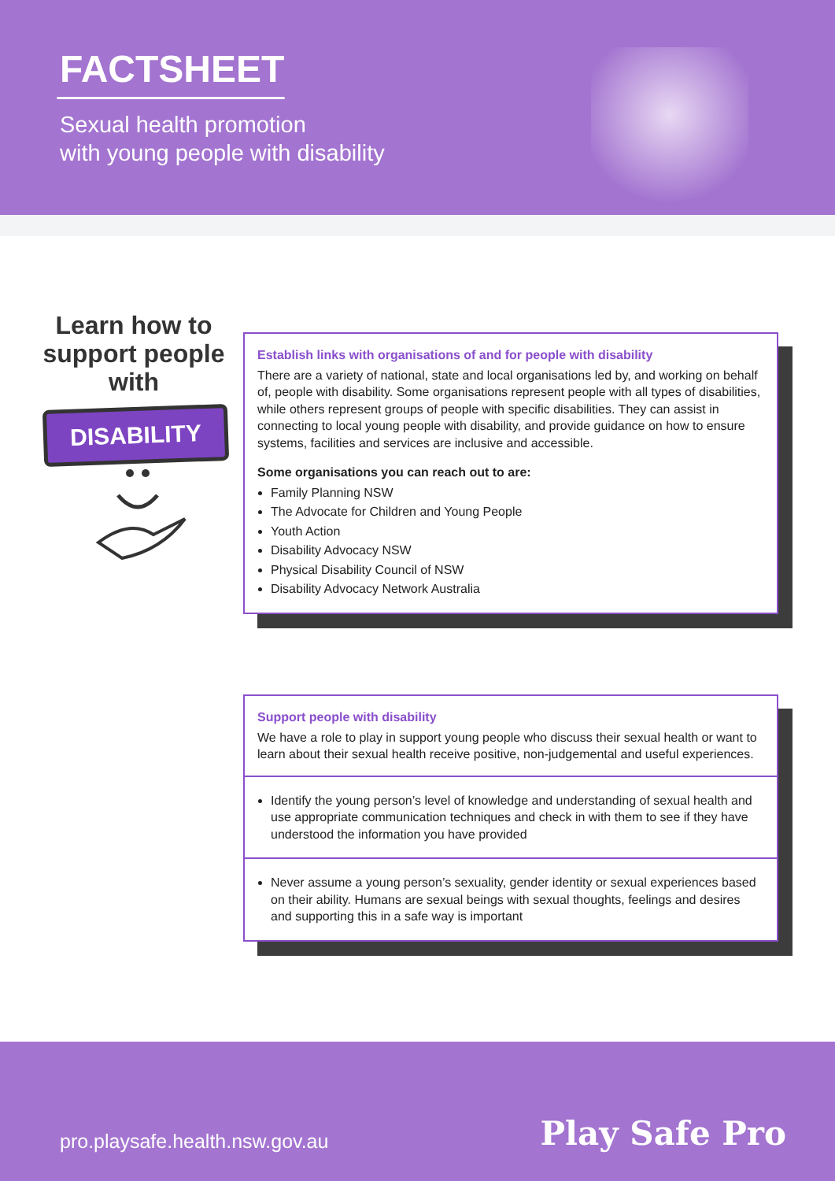FACTSHEET
Sexual health promotion
with young people with disability
Learn how to support people with
DISABILITY
Establish links with organisations of and for people with disability
There are a variety of national, state and local organisations led by, and working on behalf of, people with disability. Some organisations represent people with all types of disabilities, while others represent groups of people with specific disabilities. They can assist in connecting to local young people with disability, and provide guidance on how to ensure systems, facilities and services are inclusive and accessible.
Some organisations you can reach out to are:
Family Planning NSW
The Advocate for Children and Young People
Youth Action
Disability Advocacy NSW
Physical Disability Council of NSW
Disability Advocacy Network Australia
Support people with disability
We have a role to play in support young people who discuss their sexual health or want to learn about their sexual health receive positive, non-judgemental and useful experiences.
Identify the young person’s level of knowledge and understanding of sexual health and use appropriate communication techniques and check in with them to see if they have understood the information you have provided
Never assume a young person’s sexuality, gender identity or sexual experiences based on their ability. Humans are sexual beings with sexual thoughts, feelings and desires and supporting this in a safe way is important
pro.playsafe.health.nsw.gov.au Play Safe Pro